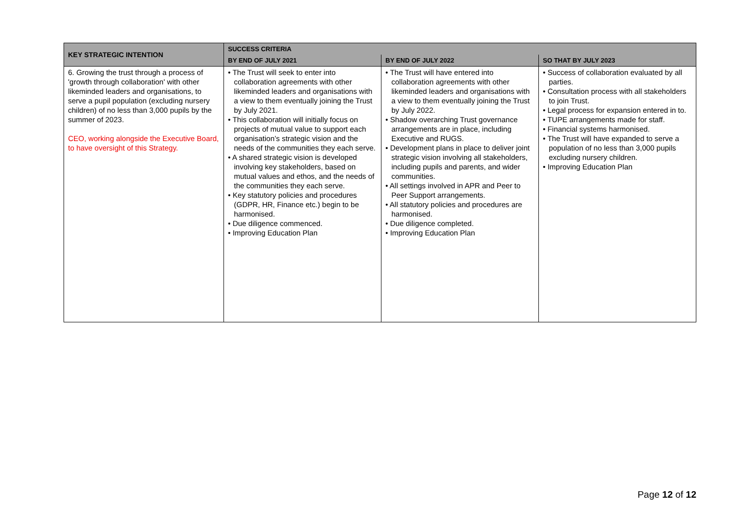| KEY STRATEGIC INTENTION | SUCCESS CRITERIA | | |
| --- | --- | --- | --- |
| | BY END OF JULY 2021 | BY END OF JULY 2022 | SO THAT BY JULY 2023 |
| 6. Growing the trust through a process of 'growth through collaboration' with other likeminded leaders and organisations, to serve a pupil population (excluding nursery children) of no less than 3,000 pupils by the summer of 2023. CEO, working alongside the Executive Board, to have oversight of this Strategy. | • The Trust will seek to enter into collaboration agreements with other likeminded leaders and organisations with a view to them eventually joining the Trust by July 2021. • This collaboration will initially focus on projects of mutual value to support each organisation’s strategic vision and the needs of the communities they each serve. • A shared strategic vision is developed involving key stakeholders, based on mutual values and ethos, and the needs of the communities they each serve. • Key statutory policies and procedures (GDPR, HR, Finance etc.) begin to be harmonised. • Due diligence commenced. • Improving Education Plan | • The Trust will have entered into collaboration agreements with other likeminded leaders and organisations with a view to them eventually joining the Trust by July 2022. • Shadow overarching Trust governance arrangements are in place, including Executive and RUGS. • Development plans in place to deliver joint strategic vision involving all stakeholders, including pupils and parents, and wider communities. • All settings involved in APR and Peer to Peer Support arrangements. • All statutory policies and procedures are harmonised. • Due diligence completed. • Improving Education Plan | • Success of collaboration evaluated by all parties. • Consultation process with all stakeholders to join Trust. • Legal process for expansion entered in to. • TUPE arrangements made for staff. • Financial systems harmonised. • The Trust will have expanded to serve a population of no less than 3,000 pupils excluding nursery children. • Improving Education Plan |
Page 12 of 12